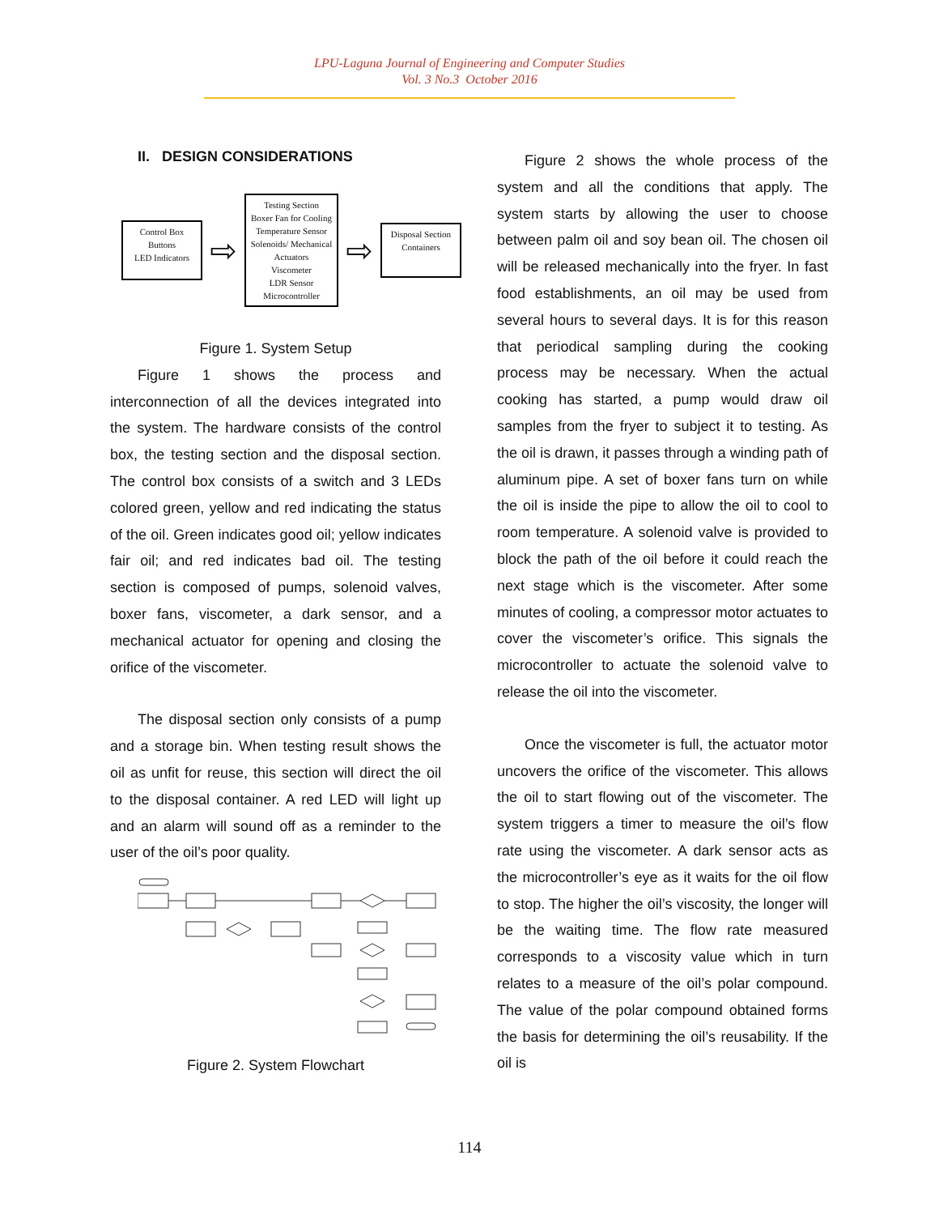LPU-Laguna Journal of Engineering and Computer Studies
Vol. 3 No.3 October 2016
II. DESIGN CONSIDERATIONS
Control Box
Buttons
LED Indicators
⇨
Testing Section
Boxer Fan for Cooling
Temperature Sensor
Solenoids/ Mechanical
Actuators
Viscometer
LDR Sensor
Microcontroller
⇨
Disposal Section
Containers
Figure 1. System Setup
Figure 1 shows the process and interconnection of all the devices integrated into the system. The hardware consists of the control box, the testing section and the disposal section. The control box consists of a switch and 3 LEDs colored green, yellow and red indicating the status of the oil. Green indicates good oil; yellow indicates fair oil; and red indicates bad oil. The testing section is composed of pumps, solenoid valves, boxer fans, viscometer, a dark sensor, and a mechanical actuator for opening and closing the orifice of the viscometer.
The disposal section only consists of a pump and a storage bin. When testing result shows the oil as unfit for reuse, this section will direct the oil to the disposal container. A red LED will light up and an alarm will sound off as a reminder to the user of the oil’s poor quality.
Figure 2. System Flowchart
Figure 2 shows the whole process of the system and all the conditions that apply. The system starts by allowing the user to choose between palm oil and soy bean oil. The chosen oil will be released mechanically into the fryer. In fast food establishments, an oil may be used from several hours to several days. It is for this reason that periodical sampling during the cooking process may be necessary. When the actual cooking has started, a pump would draw oil samples from the fryer to subject it to testing. As the oil is drawn, it passes through a winding path of aluminum pipe. A set of boxer fans turn on while the oil is inside the pipe to allow the oil to cool to room temperature. A solenoid valve is provided to block the path of the oil before it could reach the next stage which is the viscometer. After some minutes of cooling, a compressor motor actuates to cover the viscometer’s orifice. This signals the microcontroller to actuate the solenoid valve to release the oil into the viscometer.
Once the viscometer is full, the actuator motor uncovers the orifice of the viscometer. This allows the oil to start flowing out of the viscometer. The system triggers a timer to measure the oil’s flow rate using the viscometer. A dark sensor acts as the microcontroller’s eye as it waits for the oil flow to stop. The higher the oil’s viscosity, the longer will be the waiting time. The flow rate measured corresponds to a viscosity value which in turn relates to a measure of the oil’s polar compound. The value of the polar compound obtained forms the basis for determining the oil’s reusability. If the oil is
114